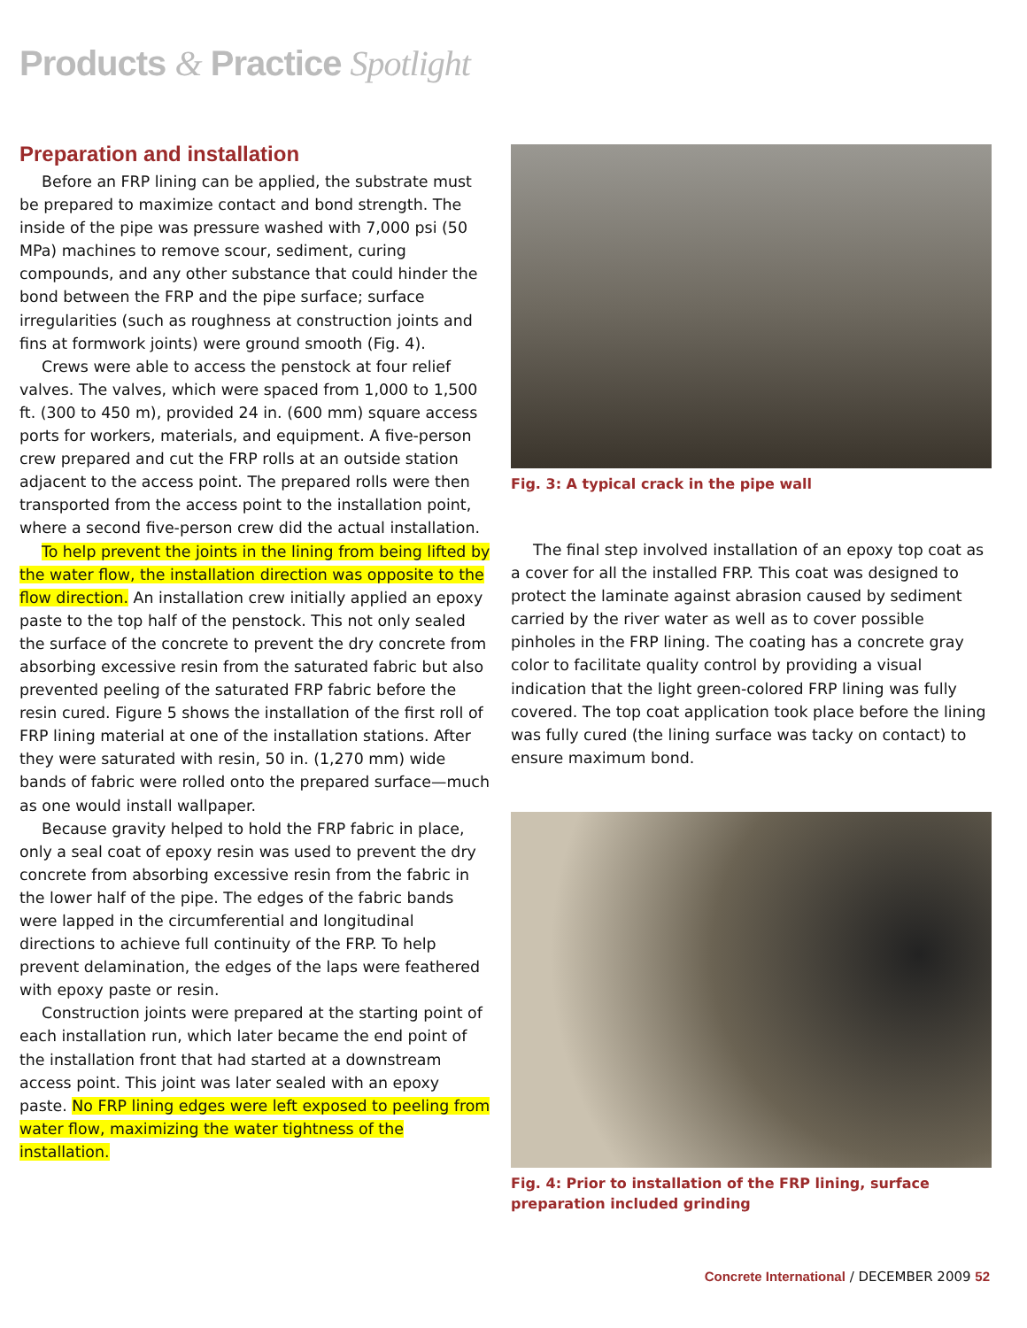Products & Practice Spotlight
Preparation and installation
Before an FRP lining can be applied, the substrate must be prepared to maximize contact and bond strength. The inside of the pipe was pressure washed with 7,000 psi (50 MPa) machines to remove scour, sediment, curing compounds, and any other substance that could hinder the bond between the FRP and the pipe surface; surface irregularities (such as roughness at construction joints and fins at formwork joints) were ground smooth (Fig. 4).
Crews were able to access the penstock at four relief valves. The valves, which were spaced from 1,000 to 1,500 ft. (300 to 450 m), provided 24 in. (600 mm) square access ports for workers, materials, and equipment. A five-person crew prepared and cut the FRP rolls at an outside station adjacent to the access point. The prepared rolls were then transported from the access point to the installation point, where a second five-person crew did the actual installation.
To help prevent the joints in the lining from being lifted by the water flow, the installation direction was opposite to the flow direction. An installation crew initially applied an epoxy paste to the top half of the penstock. This not only sealed the surface of the concrete to prevent the dry concrete from absorbing excessive resin from the saturated fabric but also prevented peeling of the saturated FRP fabric before the resin cured. Figure 5 shows the installation of the first roll of FRP lining material at one of the installation stations. After they were saturated with resin, 50 in. (1,270 mm) wide bands of fabric were rolled onto the prepared surface—much as one would install wallpaper.
Because gravity helped to hold the FRP fabric in place, only a seal coat of epoxy resin was used to prevent the dry concrete from absorbing excessive resin from the fabric in the lower half of the pipe. The edges of the fabric bands were lapped in the circumferential and longitudinal directions to achieve full continuity of the FRP. To help prevent delamination, the edges of the laps were feathered with epoxy paste or resin.
Construction joints were prepared at the starting point of each installation run, which later became the end point of the installation front that had started at a downstream access point. This joint was later sealed with an epoxy paste. No FRP lining edges were left exposed to peeling from water flow, maximizing the water tightness of the installation.
Fig. 3: A typical crack in the pipe wall
The final step involved installation of an epoxy top coat as a cover for all the installed FRP. This coat was designed to protect the laminate against abrasion caused by sediment carried by the river water as well as to cover possible pinholes in the FRP lining. The coating has a concrete gray color to facilitate quality control by providing a visual indication that the light green-colored FRP lining was fully covered. The top coat application took place before the lining was fully cured (the lining surface was tacky on contact) to ensure maximum bond.
Fig. 4: Prior to installation of the FRP lining, surface preparation included grinding
Concrete International / DECEMBER 2009 52